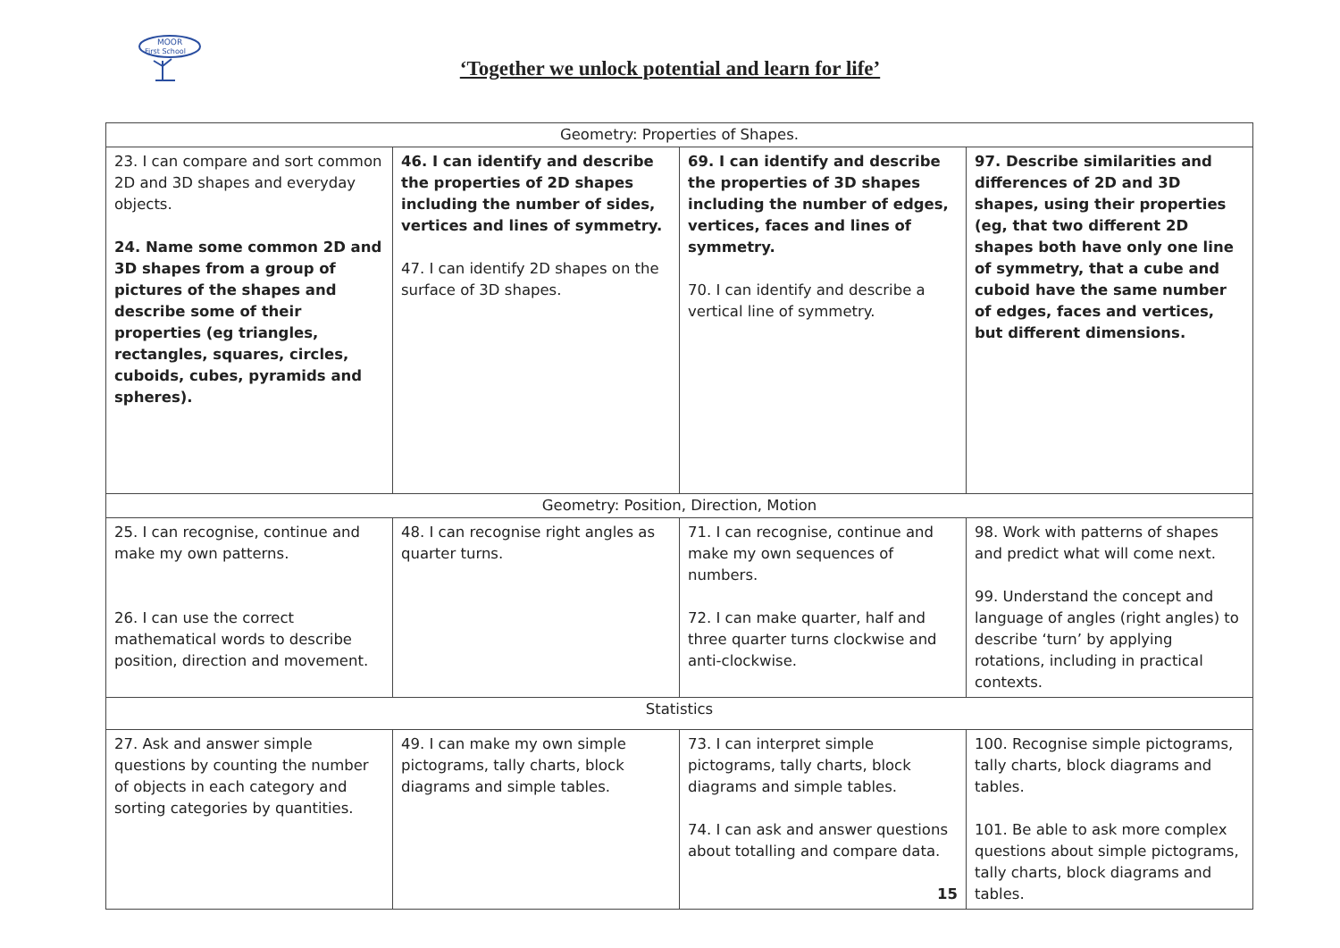MOOR
First School
‘Together we unlock potential and learn for life’
| Geometry: Properties of Shapes. | | | |
| 23. I can compare and sort common 2D and 3D shapes and everyday objects. 24. Name some common 2D and 3D shapes from a group of pictures of the shapes and describe some of their properties (eg triangles, rectangles, squares, circles, cuboids, cubes, pyramids and spheres). | 46. I can identify and describe the properties of 2D shapes including the number of sides, vertices and lines of symmetry. 47. I can identify 2D shapes on the surface of 3D shapes. | 69. I can identify and describe the properties of 3D shapes including the number of edges, vertices, faces and lines of symmetry. 70. I can identify and describe a vertical line of symmetry. | 97. Describe similarities and differences of 2D and 3D shapes, using their properties (eg, that two different 2D shapes both have only one line of symmetry, that a cube and cuboid have the same number of edges, faces and vertices, but different dimensions. |
| Geometry: Position, Direction, Motion | | | |
| 25. I can recognise, continue and make my own patterns. 26. I can use the correct mathematical words to describe position, direction and movement. | 48. I can recognise right angles as quarter turns. | 71. I can recognise, continue and make my own sequences of numbers. 72. I can make quarter, half and three quarter turns clockwise and anti-clockwise. | 98. Work with patterns of shapes and predict what will come next. 99. Understand the concept and language of angles (right angles) to describe ‘turn’ by applying rotations, including in practical contexts. |
| Statistics | | | |
| 27. Ask and answer simple questions by counting the number of objects in each category and sorting categories by quantities. | 49. I can make my own simple pictograms, tally charts, block diagrams and simple tables. | 73. I can interpret simple pictograms, tally charts, block diagrams and simple tables. 74. I can ask and answer questions about totalling and compare data. 15 | 100. Recognise simple pictograms, tally charts, block diagrams and tables. 101. Be able to ask more complex questions about simple pictograms, tally charts, block diagrams and tables. |